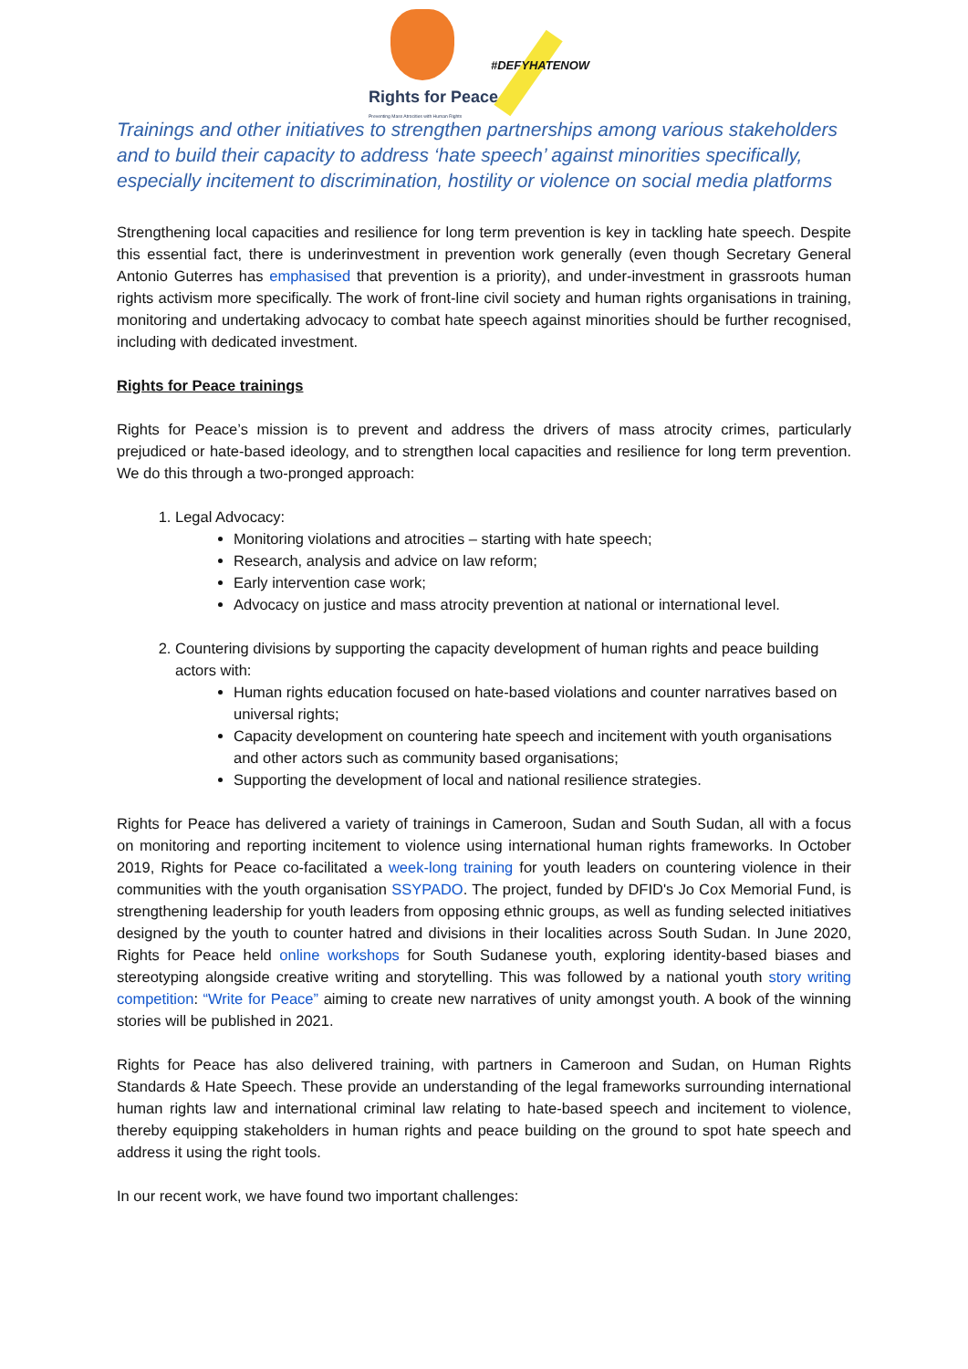#DEFYHATENOW
Rights for Peace
Preventing Mass Atrocities with Human Rights
Trainings and other initiatives to strengthen partnerships among various stakeholders and to build their capacity to address ‘hate speech’ against minorities specifically, especially incitement to discrimination, hostility or violence on social media platforms
Strengthening local capacities and resilience for long term prevention is key in tackling hate speech. Despite this essential fact, there is underinvestment in prevention work generally (even though Secretary General Antonio Guterres has emphasised that prevention is a priority), and under-investment in grassroots human rights activism more specifically. The work of front-line civil society and human rights organisations in training, monitoring and undertaking advocacy to combat hate speech against minorities should be further recognised, including with dedicated investment.
Rights for Peace trainings
Rights for Peace’s mission is to prevent and address the drivers of mass atrocity crimes, particularly prejudiced or hate-based ideology, and to strengthen local capacities and resilience for long term prevention. We do this through a two-pronged approach:
1. Legal Advocacy:
Monitoring violations and atrocities – starting with hate speech;
Research, analysis and advice on law reform;
Early intervention case work;
Advocacy on justice and mass atrocity prevention at national or international level.
2. Countering divisions by supporting the capacity development of human rights and peace building actors with:
Human rights education focused on hate-based violations and counter narratives based on universal rights;
Capacity development on countering hate speech and incitement with youth organisations and other actors such as community based organisations;
Supporting the development of local and national resilience strategies.
Rights for Peace has delivered a variety of trainings in Cameroon, Sudan and South Sudan, all with a focus on monitoring and reporting incitement to violence using international human rights frameworks. In October 2019, Rights for Peace co-facilitated a week-long training for youth leaders on countering violence in their communities with the youth organisation SSYPADO. The project, funded by DFID's Jo Cox Memorial Fund, is strengthening leadership for youth leaders from opposing ethnic groups, as well as funding selected initiatives designed by the youth to counter hatred and divisions in their localities across South Sudan. In June 2020, Rights for Peace held online workshops for South Sudanese youth, exploring identity-based biases and stereotyping alongside creative writing and storytelling. This was followed by a national youth story writing competition: “Write for Peace” aiming to create new narratives of unity amongst youth. A book of the winning stories will be published in 2021.
Rights for Peace has also delivered training, with partners in Cameroon and Sudan, on Human Rights Standards & Hate Speech. These provide an understanding of the legal frameworks surrounding international human rights law and international criminal law relating to hate-based speech and incitement to violence, thereby equipping stakeholders in human rights and peace building on the ground to spot hate speech and address it using the right tools.
In our recent work, we have found two important challenges: